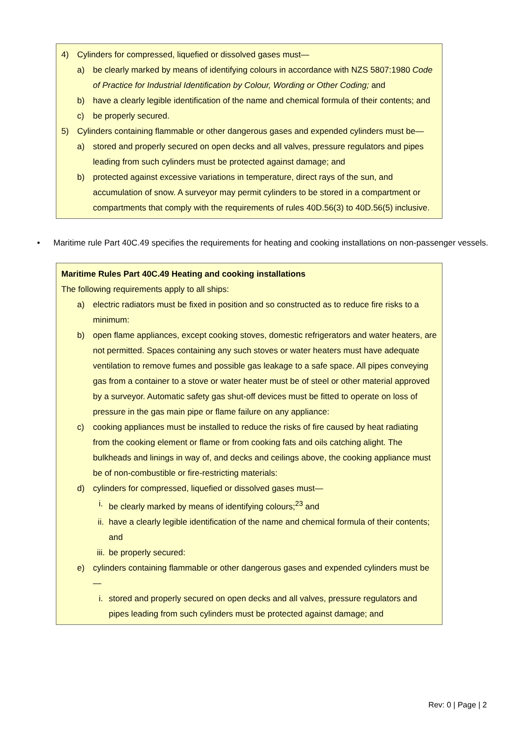4) Cylinders for compressed, liquefied or dissolved gases must—
a) be clearly marked by means of identifying colours in accordance with NZS 5807:1980 Code of Practice for Industrial Identification by Colour, Wording or Other Coding; and
b) have a clearly legible identification of the name and chemical formula of their contents; and
c) be properly secured.
5) Cylinders containing flammable or other dangerous gases and expended cylinders must be—
a) stored and properly secured on open decks and all valves, pressure regulators and pipes leading from such cylinders must be protected against damage; and
b) protected against excessive variations in temperature, direct rays of the sun, and accumulation of snow. A surveyor may permit cylinders to be stored in a compartment or compartments that comply with the requirements of rules 40D.56(3) to 40D.56(5) inclusive.
• Maritime rule Part 40C.49 specifies the requirements for heating and cooking installations on non-passenger vessels.
Maritime Rules Part 40C.49 Heating and cooking installations
The following requirements apply to all ships:
a) electric radiators must be fixed in position and so constructed as to reduce fire risks to a minimum:
b) open flame appliances, except cooking stoves, domestic refrigerators and water heaters, are not permitted. Spaces containing any such stoves or water heaters must have adequate ventilation to remove fumes and possible gas leakage to a safe space. All pipes conveying gas from a container to a stove or water heater must be of steel or other material approved by a surveyor. Automatic safety gas shut-off devices must be fitted to operate on loss of pressure in the gas main pipe or flame failure on any appliance:
c) cooking appliances must be installed to reduce the risks of fire caused by heat radiating from the cooking element or flame or from cooking fats and oils catching alight. The bulkheads and linings in way of, and decks and ceilings above, the cooking appliance must be of non-combustible or fire-restricting materials:
d) cylinders for compressed, liquefied or dissolved gases must—
i. be clearly marked by means of identifying colours;<sup>23</sup> and
ii. have a clearly legible identification of the name and chemical formula of their contents; and
iii. be properly secured:
e) cylinders containing flammable or other dangerous gases and expended cylinders must be—
i. stored and properly secured on open decks and all valves, pressure regulators and pipes leading from such cylinders must be protected against damage; and
Rev: 0 | Page | 2